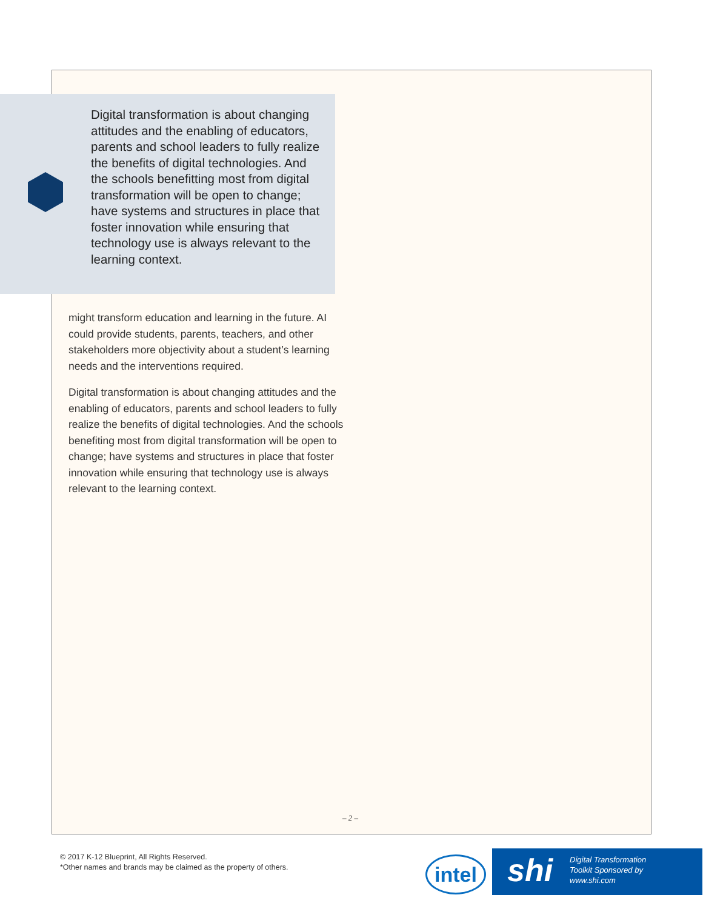Digital transformation is about changing attitudes and the enabling of educators, parents and school leaders to fully realize the benefits of digital technologies. And the schools benefitting most from digital transformation will be open to change; have systems and structures in place that foster innovation while ensuring that technology use is always relevant to the learning context.
might transform education and learning in the future. AI could provide students, parents, teachers, and other stakeholders more objectivity about a student’s learning needs and the interventions required.
Digital transformation is about changing attitudes and the enabling of educators, parents and school leaders to fully realize the benefits of digital technologies. And the schools benefiting most from digital transformation will be open to change; have systems and structures in place that foster innovation while ensuring that technology use is always relevant to the learning context.
– 2 –
© 2017 K-12 Blueprint, All Rights Reserved.
*Other names and brands may be claimed as the property of others.
intel
shi
Digital Transformation
Toolkit Sponsored by
www.shi.com